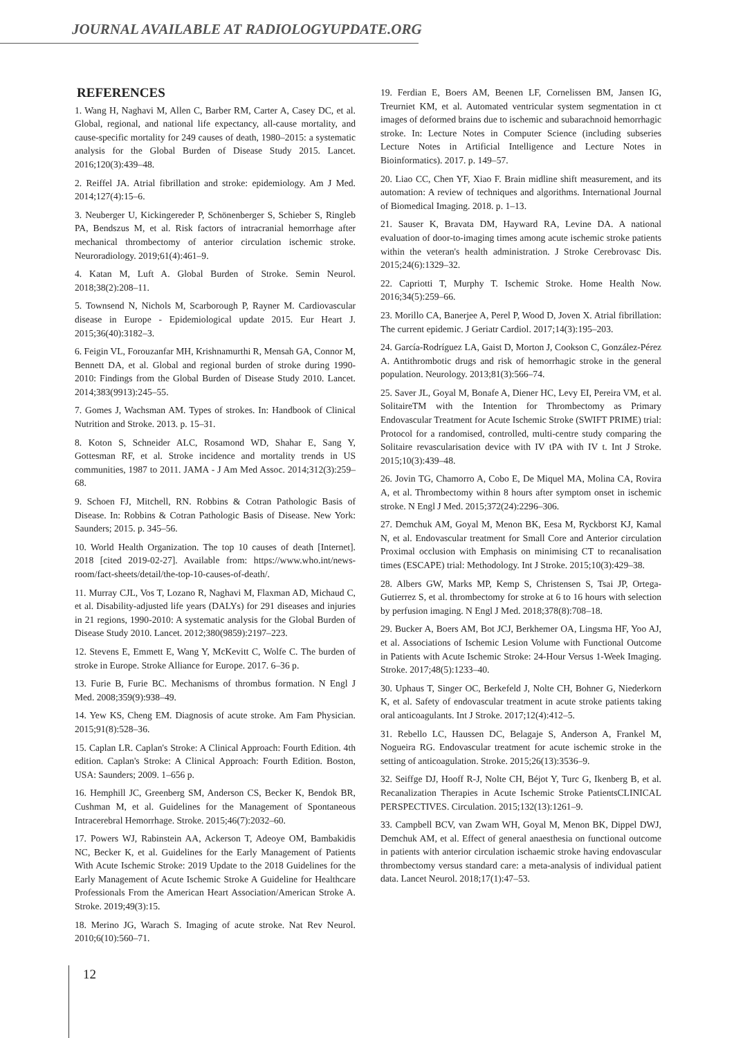JOURNAL AVAILABLE AT RADIOLOGYUPDATE.ORG
REFERENCES
1. Wang H, Naghavi M, Allen C, Barber RM, Carter A, Casey DC, et al. Global, regional, and national life expectancy, all-cause mortality, and cause-specific mortality for 249 causes of death, 1980–2015: a systematic analysis for the Global Burden of Disease Study 2015. Lancet. 2016;120(3):439–48.
2. Reiffel JA. Atrial fibrillation and stroke: epidemiology. Am J Med. 2014;127(4):15–6.
3. Neuberger U, Kickingereder P, Schönenberger S, Schieber S, Ringleb PA, Bendszus M, et al. Risk factors of intracranial hemorrhage after mechanical thrombectomy of anterior circulation ischemic stroke. Neuroradiology. 2019;61(4):461–9.
4. Katan M, Luft A. Global Burden of Stroke. Semin Neurol. 2018;38(2):208–11.
5. Townsend N, Nichols M, Scarborough P, Rayner M. Cardiovascular disease in Europe - Epidemiological update 2015. Eur Heart J. 2015;36(40):3182–3.
6. Feigin VL, Forouzanfar MH, Krishnamurthi R, Mensah GA, Connor M, Bennett DA, et al. Global and regional burden of stroke during 1990-2010: Findings from the Global Burden of Disease Study 2010. Lancet. 2014;383(9913):245–55.
7. Gomes J, Wachsman AM. Types of strokes. In: Handbook of Clinical Nutrition and Stroke. 2013. p. 15–31.
8. Koton S, Schneider ALC, Rosamond WD, Shahar E, Sang Y, Gottesman RF, et al. Stroke incidence and mortality trends in US communities, 1987 to 2011. JAMA - J Am Med Assoc. 2014;312(3):259–68.
9. Schoen FJ, Mitchell, RN. Robbins & Cotran Pathologic Basis of Disease. In: Robbins & Cotran Pathologic Basis of Disease. New York: Saunders; 2015. p. 345–56.
10. World Health Organization. The top 10 causes of death [Internet]. 2018 [cited 2019-02-27]. Available from: https://www.who.int/news-room/fact-sheets/detail/the-top-10-causes-of-death/.
11. Murray CJL, Vos T, Lozano R, Naghavi M, Flaxman AD, Michaud C, et al. Disability-adjusted life years (DALYs) for 291 diseases and injuries in 21 regions, 1990-2010: A systematic analysis for the Global Burden of Disease Study 2010. Lancet. 2012;380(9859):2197–223.
12. Stevens E, Emmett E, Wang Y, McKevitt C, Wolfe C. The burden of stroke in Europe. Stroke Alliance for Europe. 2017. 6–36 p.
13. Furie B, Furie BC. Mechanisms of thrombus formation. N Engl J Med. 2008;359(9):938–49.
14. Yew KS, Cheng EM. Diagnosis of acute stroke. Am Fam Physician. 2015;91(8):528–36.
15. Caplan LR. Caplan's Stroke: A Clinical Approach: Fourth Edition. 4th edition. Caplan's Stroke: A Clinical Approach: Fourth Edition. Boston, USA: Saunders; 2009. 1–656 p.
16. Hemphill JC, Greenberg SM, Anderson CS, Becker K, Bendok BR, Cushman M, et al. Guidelines for the Management of Spontaneous Intracerebral Hemorrhage. Stroke. 2015;46(7):2032–60.
17. Powers WJ, Rabinstein AA, Ackerson T, Adeoye OM, Bambakidis NC, Becker K, et al. Guidelines for the Early Management of Patients With Acute Ischemic Stroke: 2019 Update to the 2018 Guidelines for the Early Management of Acute Ischemic Stroke A Guideline for Healthcare Professionals From the American Heart Association/American Stroke A. Stroke. 2019;49(3):15.
18. Merino JG, Warach S. Imaging of acute stroke. Nat Rev Neurol. 2010;6(10):560–71.
19. Ferdian E, Boers AM, Beenen LF, Cornelissen BM, Jansen IG, Treurniet KM, et al. Automated ventricular system segmentation in ct images of deformed brains due to ischemic and subarachnoid hemorrhagic stroke. In: Lecture Notes in Computer Science (including subseries Lecture Notes in Artificial Intelligence and Lecture Notes in Bioinformatics). 2017. p. 149–57.
20. Liao CC, Chen YF, Xiao F. Brain midline shift measurement, and its automation: A review of techniques and algorithms. International Journal of Biomedical Imaging. 2018. p. 1–13.
21. Sauser K, Bravata DM, Hayward RA, Levine DA. A national evaluation of door-to-imaging times among acute ischemic stroke patients within the veteran's health administration. J Stroke Cerebrovasc Dis. 2015;24(6):1329–32.
22. Capriotti T, Murphy T. Ischemic Stroke. Home Health Now. 2016;34(5):259–66.
23. Morillo CA, Banerjee A, Perel P, Wood D, Joven X. Atrial fibrillation: The current epidemic. J Geriatr Cardiol. 2017;14(3):195–203.
24. García-Rodríguez LA, Gaist D, Morton J, Cookson C, González-Pérez A. Antithrombotic drugs and risk of hemorrhagic stroke in the general population. Neurology. 2013;81(3):566–74.
25. Saver JL, Goyal M, Bonafe A, Diener HC, Levy EI, Pereira VM, et al. SolitaireTM with the Intention for Thrombectomy as Primary Endovascular Treatment for Acute Ischemic Stroke (SWIFT PRIME) trial: Protocol for a randomised, controlled, multi-centre study comparing the Solitaire revascularisation device with IV tPA with IV t. Int J Stroke. 2015;10(3):439–48.
26. Jovin TG, Chamorro A, Cobo E, De Miquel MA, Molina CA, Rovira A, et al. Thrombectomy within 8 hours after symptom onset in ischemic stroke. N Engl J Med. 2015;372(24):2296–306.
27. Demchuk AM, Goyal M, Menon BK, Eesa M, Ryckborst KJ, Kamal N, et al. Endovascular treatment for Small Core and Anterior circulation Proximal occlusion with Emphasis on minimising CT to recanalisation times (ESCAPE) trial: Methodology. Int J Stroke. 2015;10(3):429–38.
28. Albers GW, Marks MP, Kemp S, Christensen S, Tsai JP, Ortega-Gutierrez S, et al. thrombectomy for stroke at 6 to 16 hours with selection by perfusion imaging. N Engl J Med. 2018;378(8):708–18.
29. Bucker A, Boers AM, Bot JCJ, Berkhemer OA, Lingsma HF, Yoo AJ, et al. Associations of Ischemic Lesion Volume with Functional Outcome in Patients with Acute Ischemic Stroke: 24-Hour Versus 1-Week Imaging. Stroke. 2017;48(5):1233–40.
30. Uphaus T, Singer OC, Berkefeld J, Nolte CH, Bohner G, Niederkorn K, et al. Safety of endovascular treatment in acute stroke patients taking oral anticoagulants. Int J Stroke. 2017;12(4):412–5.
31. Rebello LC, Haussen DC, Belagaje S, Anderson A, Frankel M, Nogueira RG. Endovascular treatment for acute ischemic stroke in the setting of anticoagulation. Stroke. 2015;26(13):3536–9.
32. Seiffge DJ, Hooff R-J, Nolte CH, Béjot Y, Turc G, Ikenberg B, et al. Recanalization Therapies in Acute Ischemic Stroke PatientsCLINICAL PERSPECTIVES. Circulation. 2015;132(13):1261–9.
33. Campbell BCV, van Zwam WH, Goyal M, Menon BK, Dippel DWJ, Demchuk AM, et al. Effect of general anaesthesia on functional outcome in patients with anterior circulation ischaemic stroke having endovascular thrombectomy versus standard care: a meta-analysis of individual patient data. Lancet Neurol. 2018;17(1):47–53.
12